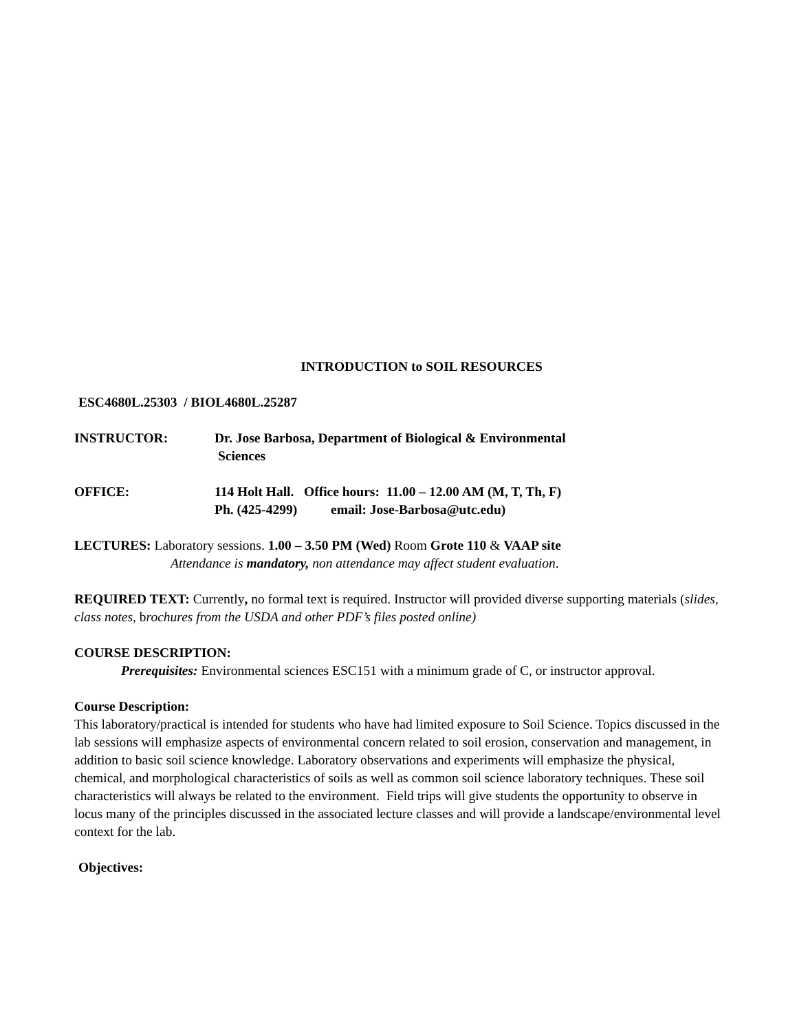INTRODUCTION to SOIL RESOURCES
ESC4680L.25303 / BIOL4680L.25287
INSTRUCTOR: Dr. Jose Barbosa, Department of Biological & Environmental
Sciences
OFFICE: 114 Holt Hall. Office hours: 11.00 – 12.00 AM (M, T, Th, F)
Ph. (425-4299) email: Jose-Barbosa@utc.edu)
LECTURES: Laboratory sessions. 1.00 – 3.50 PM (Wed) Room Grote 110 & VAAP site
Attendance is mandatory, non attendance may affect student evaluation.
REQUIRED TEXT: Currently, no formal text is required. Instructor will provided diverse supporting materials (slides, class notes, brochures from the USDA and other PDF’s files posted online)
COURSE DESCRIPTION:
Prerequisites: Environmental sciences ESC151 with a minimum grade of C, or instructor approval.
Course Description:
This laboratory/practical is intended for students who have had limited exposure to Soil Science. Topics discussed in the lab sessions will emphasize aspects of environmental concern related to soil erosion, conservation and management, in addition to basic soil science knowledge. Laboratory observations and experiments will emphasize the physical, chemical, and morphological characteristics of soils as well as common soil science laboratory techniques. These soil characteristics will always be related to the environment. Field trips will give students the opportunity to observe in locus many of the principles discussed in the associated lecture classes and will provide a landscape/environmental level context for the lab.
Objectives: